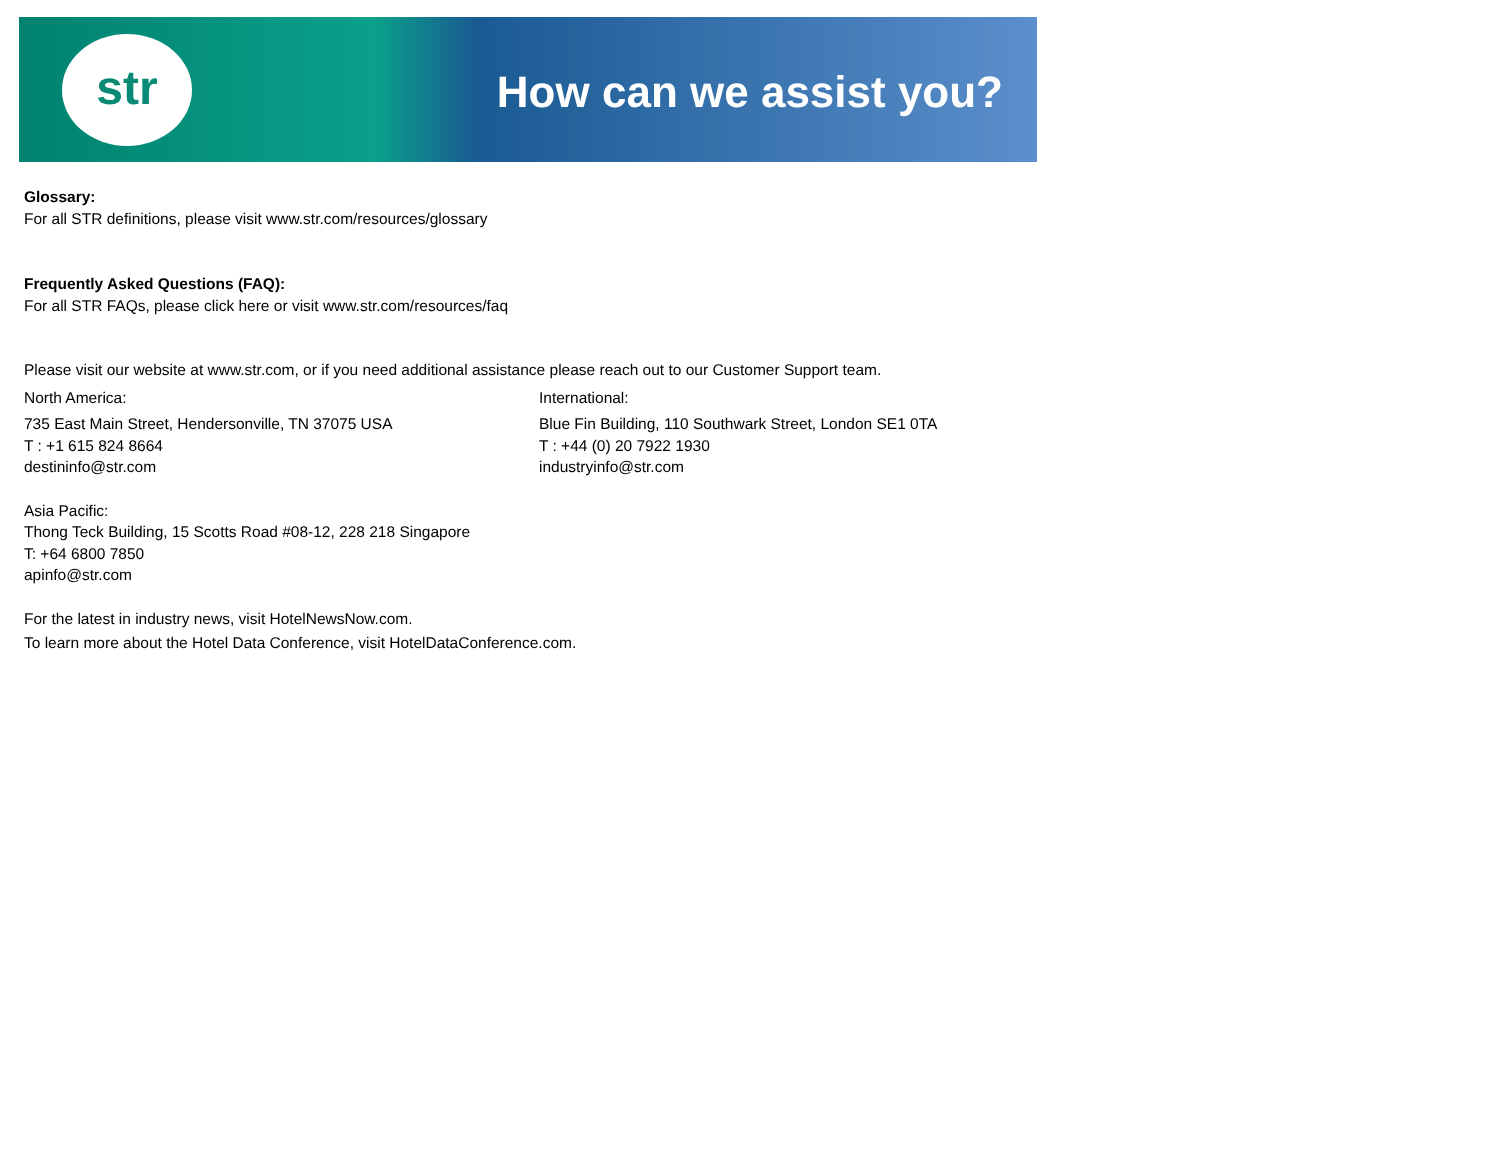str
How can we assist you?
Glossary:
For all STR definitions, please visit www.str.com/resources/glossary
Frequently Asked Questions (FAQ):
For all STR FAQs, please click here or visit www.str.com/resources/faq
Please visit our website at www.str.com, or if you need additional assistance please reach out to our Customer Support team.
North America:
735 East Main Street, Hendersonville, TN 37075 USA
T : +1 615 824 8664
destininfo@str.com
International:
Blue Fin Building, 110 Southwark Street, London SE1 0TA
T : +44 (0) 20 7922 1930
industryinfo@str.com
Asia Pacific:
Thong Teck Building, 15 Scotts Road #08-12, 228 218 Singapore
T: +64 6800 7850
apinfo@str.com
For the latest in industry news, visit HotelNewsNow.com.
To learn more about the Hotel Data Conference, visit HotelDataConference.com.